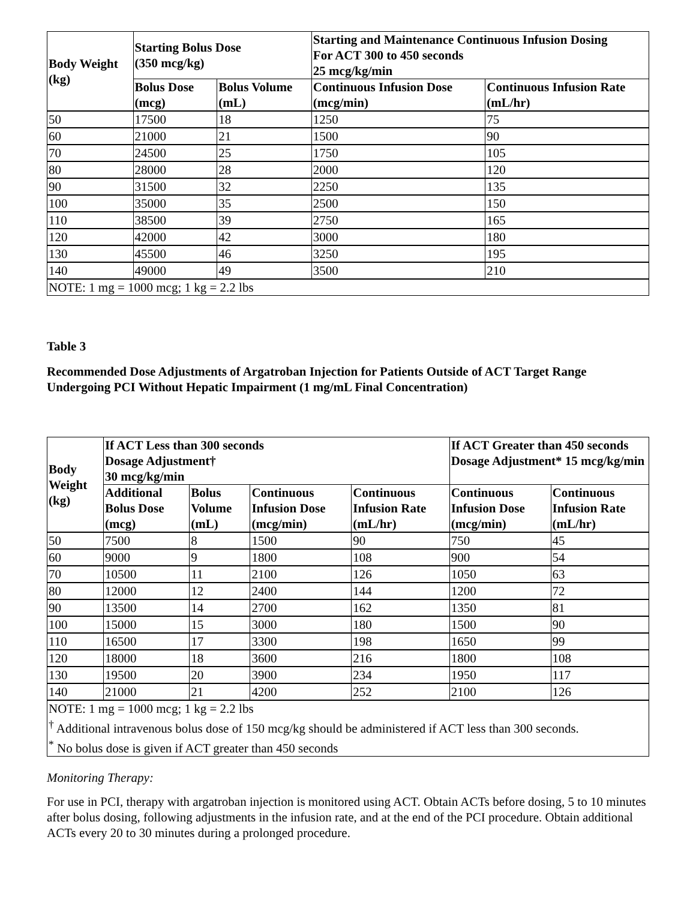| Body Weight (kg) | Starting Bolus Dose (350 mcg/kg) | | Starting and Maintenance Continuous Infusion Dosing For ACT 300 to 450 seconds 25 mcg/kg/min | |
| --- | --- | --- | --- | --- |
| | Bolus Dose (mcg) | Bolus Volume (mL) | Continuous Infusion Dose (mcg/min) | Continuous Infusion Rate (mL/hr) |
| 50 | 17500 | 18 | 1250 | 75 |
| 60 | 21000 | 21 | 1500 | 90 |
| 70 | 24500 | 25 | 1750 | 105 |
| 80 | 28000 | 28 | 2000 | 120 |
| 90 | 31500 | 32 | 2250 | 135 |
| 100 | 35000 | 35 | 2500 | 150 |
| 110 | 38500 | 39 | 2750 | 165 |
| 120 | 42000 | 42 | 3000 | 180 |
| 130 | 45500 | 46 | 3250 | 195 |
| 140 | 49000 | 49 | 3500 | 210 |
| NOTE: 1 mg = 1000 mcg; 1 kg = 2.2 lbs | | | | |
Table 3
Recommended Dose Adjustments of Argatroban Injection for Patients Outside of ACT Target Range Undergoing PCI Without Hepatic Impairment (1 mg/mL Final Concentration)
| Body Weight (kg) | If ACT Less than 300 seconds Dosage Adjustment† 30 mcg/kg/min | | | | If ACT Greater than 450 seconds Dosage Adjustment* 15 mcg/kg/min | |
| --- | --- | --- | --- | --- | --- | --- |
| | Additional Bolus Dose (mcg) | Bolus Volume (mL) | Continuous Infusion Dose (mcg/min) | Continuous Infusion Rate (mL/hr) | Continuous Infusion Dose (mcg/min) | Continuous Infusion Rate (mL/hr) |
| 50 | 7500 | 8 | 1500 | 90 | 750 | 45 |
| 60 | 9000 | 9 | 1800 | 108 | 900 | 54 |
| 70 | 10500 | 11 | 2100 | 126 | 1050 | 63 |
| 80 | 12000 | 12 | 2400 | 144 | 1200 | 72 |
| 90 | 13500 | 14 | 2700 | 162 | 1350 | 81 |
| 100 | 15000 | 15 | 3000 | 180 | 1500 | 90 |
| 110 | 16500 | 17 | 3300 | 198 | 1650 | 99 |
| 120 | 18000 | 18 | 3600 | 216 | 1800 | 108 |
| 130 | 19500 | 20 | 3900 | 234 | 1950 | 117 |
| 140 | 21000 | 21 | 4200 | 252 | 2100 | 126 |
| NOTE: 1 mg = 1000 mcg; 1 kg = 2.2 lbs <sup>†</sup> Additional intravenous bolus dose of 150 mcg/kg should be administered if ACT less than 300 seconds. <sup>*</sup> No bolus dose is given if ACT greater than 450 seconds | | | | | | |
Monitoring Therapy:
For use in PCI, therapy with argatroban injection is monitored using ACT. Obtain ACTs before dosing, 5 to 10 minutes after bolus dosing, following adjustments in the infusion rate, and at the end of the PCI procedure. Obtain additional ACTs every 20 to 30 minutes during a prolonged procedure.